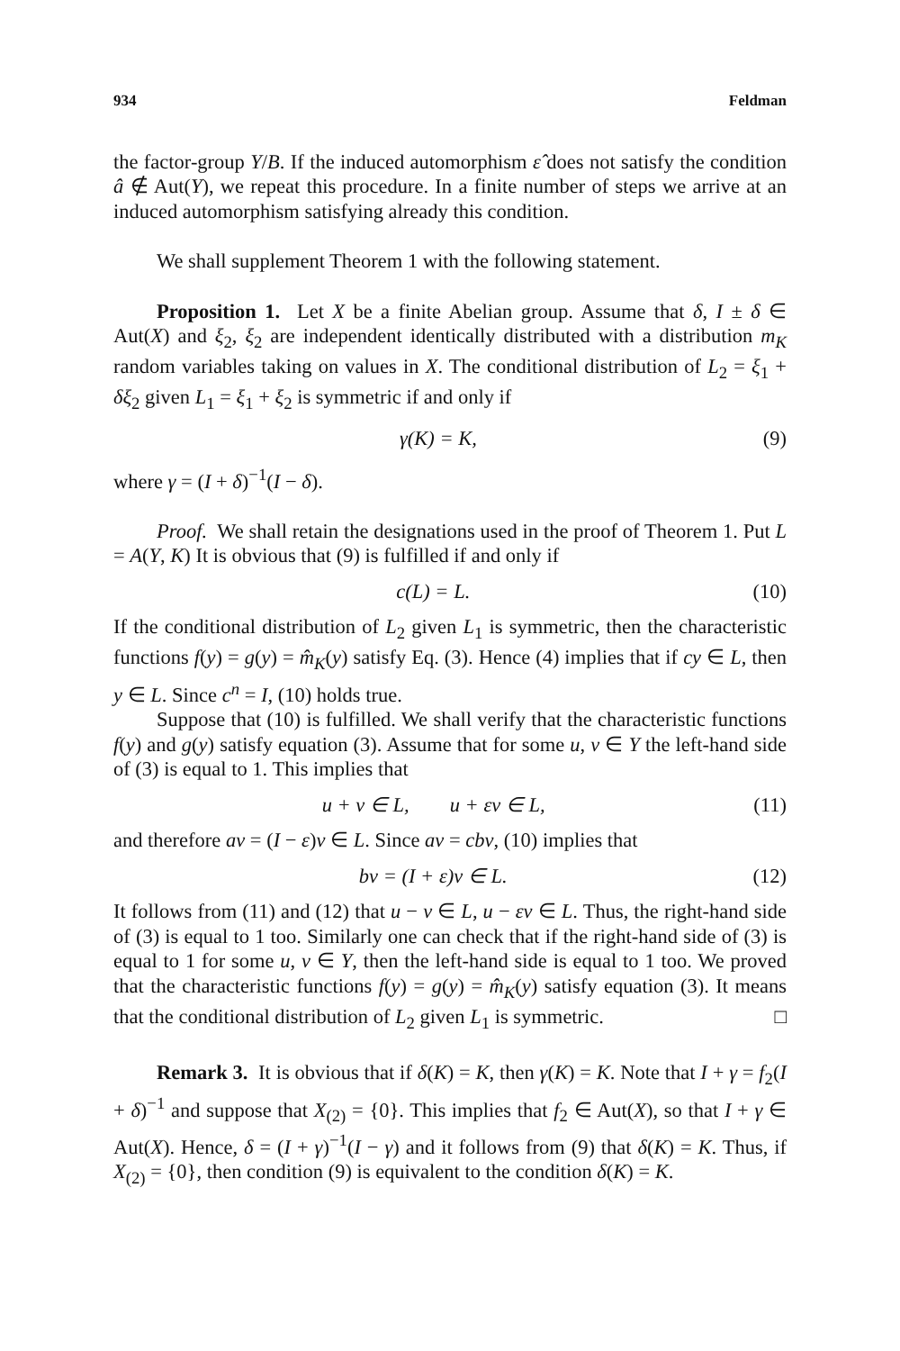934 Feldman
the factor-group Y/B. If the induced automorphism ε̂ does not satisfy the condition â ∉ Aut(Y), we repeat this procedure. In a finite number of steps we arrive at an induced automorphism satisfying already this condition.
We shall supplement Theorem 1 with the following statement.
Proposition 1. Let X be a finite Abelian group. Assume that δ, I ± δ ∈ Aut(X) and ξ<sub>2</sub>, ξ<sub>2</sub> are independent identically distributed with a distribution m<sub>K</sub> random variables taking on values in X. The conditional distribution of L<sub>2</sub> = ξ<sub>1</sub> + δξ<sub>2</sub> given L<sub>1</sub> = ξ<sub>1</sub> + ξ<sub>2</sub> is symmetric if and only if
γ(K) = K, (9)
where γ = (I + δ)<sup>−1</sup>(I − δ).
Proof. We shall retain the designations used in the proof of Theorem 1. Put L = A(Y, K) It is obvious that (9) is fulfilled if and only if
c(L) = L. (10)
If the conditional distribution of L<sub>2</sub> given L<sub>1</sub> is symmetric, then the characteristic functions f(y) = g(y) = m̂<sub>K</sub>(y) satisfy Eq. (3). Hence (4) implies that if cy ∈ L, then y ∈ L. Since c<sup>n</sup> = I, (10) holds true.
Suppose that (10) is fulfilled. We shall verify that the characteristic functions f(y) and g(y) satisfy equation (3). Assume that for some u, v ∈ Y the left-hand side of (3) is equal to 1. This implies that
u + v ∈ L, u + εv ∈ L, (11)
and therefore av = (I − ε)v ∈ L. Since av = cbv, (10) implies that
bv = (I + ε)v ∈ L. (12)
It follows from (11) and (12) that u − v ∈ L, u − εv ∈ L. Thus, the right-hand side of (3) is equal to 1 too. Similarly one can check that if the right-hand side of (3) is equal to 1 for some u, v ∈ Y, then the left-hand side is equal to 1 too. We proved that the characteristic functions f(y) = g(y) = m̂<sub>K</sub>(y) satisfy equation (3). It means that the conditional distribution of L<sub>2</sub> given L<sub>1</sub> is symmetric. □
Remark 3. It is obvious that if δ(K) = K, then γ(K) = K. Note that I + γ = f<sub>2</sub>(I + δ)<sup>−1</sup> and suppose that X<sub>(2)</sub> = {0}. This implies that f<sub>2</sub> ∈ Aut(X), so that I + γ ∈ Aut(X). Hence, δ = (I + γ)<sup>−1</sup>(I − γ) and it follows from (9) that δ(K) = K. Thus, if X<sub>(2)</sub> = {0}, then condition (9) is equivalent to the condition δ(K) = K.